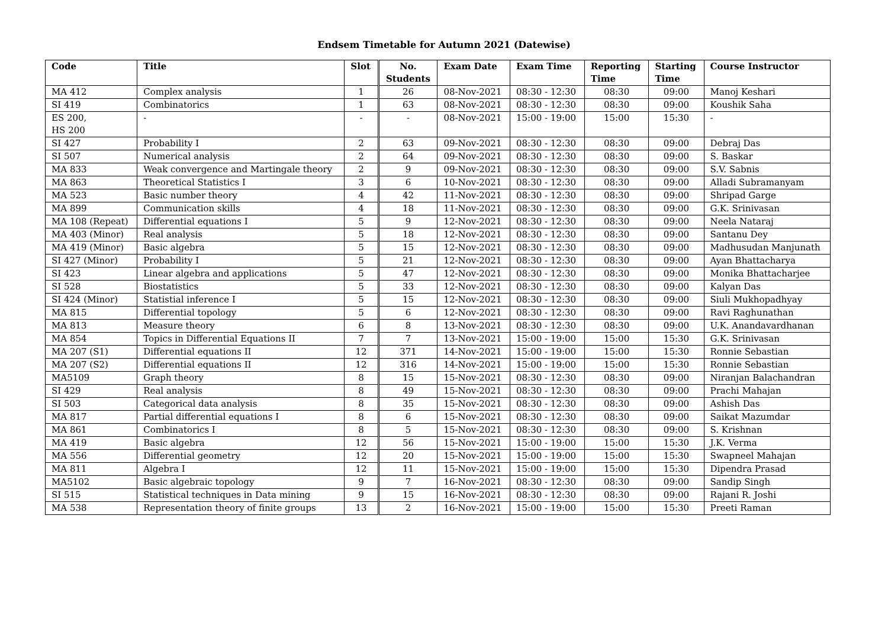Endsem Timetable for Autumn 2021 (Datewise)
| Code | Title | Slot | No. Students | Exam Date | Exam Time | Reporting Time | Starting Time | Course Instructor |
| --- | --- | --- | --- | --- | --- | --- | --- | --- |
| MA 412 | Complex analysis | 1 | 26 | 08-Nov-2021 | 08:30 - 12:30 | 08:30 | 09:00 | Manoj Keshari |
| SI 419 | Combinatorics | 1 | 63 | 08-Nov-2021 | 08:30 - 12:30 | 08:30 | 09:00 | Koushik Saha |
| ES 200, HS 200 | - | - | - | 08-Nov-2021 | 15:00 - 19:00 | 15:00 | 15:30 | - |
| SI 427 | Probability I | 2 | 63 | 09-Nov-2021 | 08:30 - 12:30 | 08:30 | 09:00 | Debraj Das |
| SI 507 | Numerical analysis | 2 | 64 | 09-Nov-2021 | 08:30 - 12:30 | 08:30 | 09:00 | S. Baskar |
| MA 833 | Weak convergence and Martingale theory | 2 | 9 | 09-Nov-2021 | 08:30 - 12:30 | 08:30 | 09:00 | S.V. Sabnis |
| MA 863 | Theoretical Statistics I | 3 | 6 | 10-Nov-2021 | 08:30 - 12:30 | 08:30 | 09:00 | Alladi Subramanyam |
| MA 523 | Basic number theory | 4 | 42 | 11-Nov-2021 | 08:30 - 12:30 | 08:30 | 09:00 | Shripad Garge |
| MA 899 | Communication skills | 4 | 18 | 11-Nov-2021 | 08:30 - 12:30 | 08:30 | 09:00 | G.K. Srinivasan |
| MA 108 (Repeat) | Differential equations I | 5 | 9 | 12-Nov-2021 | 08:30 - 12:30 | 08:30 | 09:00 | Neela Nataraj |
| MA 403 (Minor) | Real analysis | 5 | 18 | 12-Nov-2021 | 08:30 - 12:30 | 08:30 | 09:00 | Santanu Dey |
| MA 419 (Minor) | Basic algebra | 5 | 15 | 12-Nov-2021 | 08:30 - 12:30 | 08:30 | 09:00 | Madhusudan Manjunath |
| SI 427 (Minor) | Probability I | 5 | 21 | 12-Nov-2021 | 08:30 - 12:30 | 08:30 | 09:00 | Ayan Bhattacharya |
| SI 423 | Linear algebra and applications | 5 | 47 | 12-Nov-2021 | 08:30 - 12:30 | 08:30 | 09:00 | Monika Bhattacharjee |
| SI 528 | Biostatistics | 5 | 33 | 12-Nov-2021 | 08:30 - 12:30 | 08:30 | 09:00 | Kalyan Das |
| SI 424 (Minor) | Statistial inference I | 5 | 15 | 12-Nov-2021 | 08:30 - 12:30 | 08:30 | 09:00 | Siuli Mukhopadhyay |
| MA 815 | Differential topology | 5 | 6 | 12-Nov-2021 | 08:30 - 12:30 | 08:30 | 09:00 | Ravi Raghunathan |
| MA 813 | Measure theory | 6 | 8 | 13-Nov-2021 | 08:30 - 12:30 | 08:30 | 09:00 | U.K. Anandavardhanan |
| MA 854 | Topics in Differential Equations II | 7 | 7 | 13-Nov-2021 | 15:00 - 19:00 | 15:00 | 15:30 | G.K. Srinivasan |
| MA 207 (S1) | Differential equations II | 12 | 371 | 14-Nov-2021 | 15:00 - 19:00 | 15:00 | 15:30 | Ronnie Sebastian |
| MA 207 (S2) | Differential equations II | 12 | 316 | 14-Nov-2021 | 15:00 - 19:00 | 15:00 | 15:30 | Ronnie Sebastian |
| MA5109 | Graph theory | 8 | 15 | 15-Nov-2021 | 08:30 - 12:30 | 08:30 | 09:00 | Niranjan Balachandran |
| SI 429 | Real analysis | 8 | 49 | 15-Nov-2021 | 08:30 - 12:30 | 08:30 | 09:00 | Prachi Mahajan |
| SI 503 | Categorical data analysis | 8 | 35 | 15-Nov-2021 | 08:30 - 12:30 | 08:30 | 09:00 | Ashish Das |
| MA 817 | Partial differential equations I | 8 | 6 | 15-Nov-2021 | 08:30 - 12:30 | 08:30 | 09:00 | Saikat Mazumdar |
| MA 861 | Combinatorics I | 8 | 5 | 15-Nov-2021 | 08:30 - 12:30 | 08:30 | 09:00 | S. Krishnan |
| MA 419 | Basic algebra | 12 | 56 | 15-Nov-2021 | 15:00 - 19:00 | 15:00 | 15:30 | J.K. Verma |
| MA 556 | Differential geometry | 12 | 20 | 15-Nov-2021 | 15:00 - 19:00 | 15:00 | 15:30 | Swapneel Mahajan |
| MA 811 | Algebra I | 12 | 11 | 15-Nov-2021 | 15:00 - 19:00 | 15:00 | 15:30 | Dipendra Prasad |
| MA5102 | Basic algebraic topology | 9 | 7 | 16-Nov-2021 | 08:30 - 12:30 | 08:30 | 09:00 | Sandip Singh |
| SI 515 | Statistical techniques in Data mining | 9 | 15 | 16-Nov-2021 | 08:30 - 12:30 | 08:30 | 09:00 | Rajani R. Joshi |
| MA 538 | Representation theory of finite groups | 13 | 2 | 16-Nov-2021 | 15:00 - 19:00 | 15:00 | 15:30 | Preeti Raman |